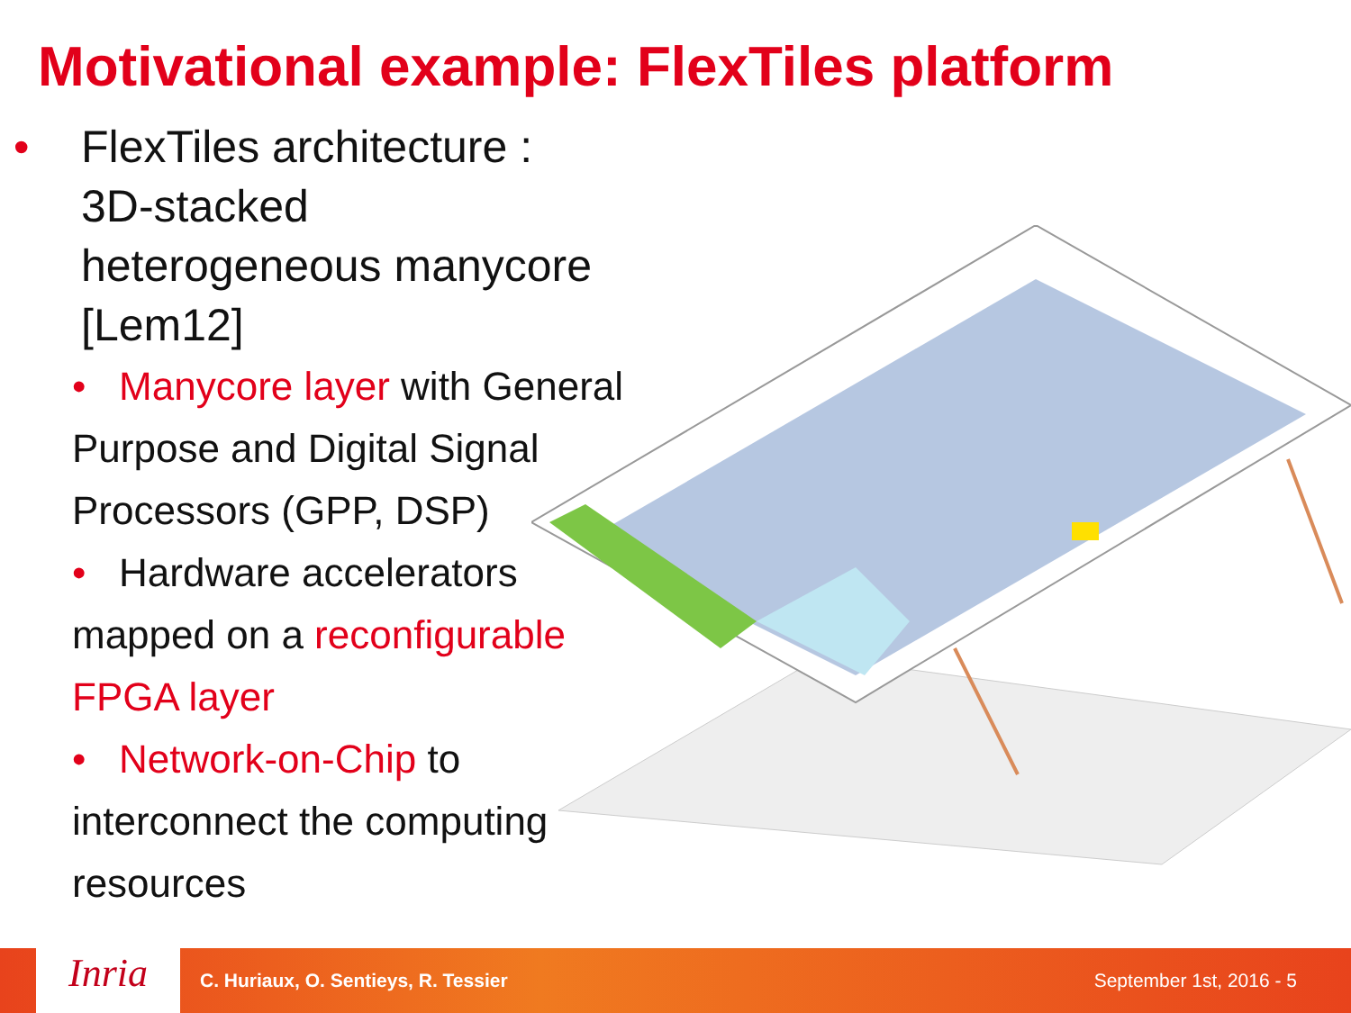Motivational example: FlexTiles platform
• FlexTiles architecture :
3D-stacked
heterogeneous manycore
[Lem12]
• Manycore layer with General Purpose and Digital Signal Processors (GPP, DSP)
• Hardware accelerators mapped on a reconfigurable FPGA layer
• Network-on-Chip to interconnect the computing resources
Inria
C. Huriaux, O. Sentieys, R. Tessier
September 1st, 2016 - 5